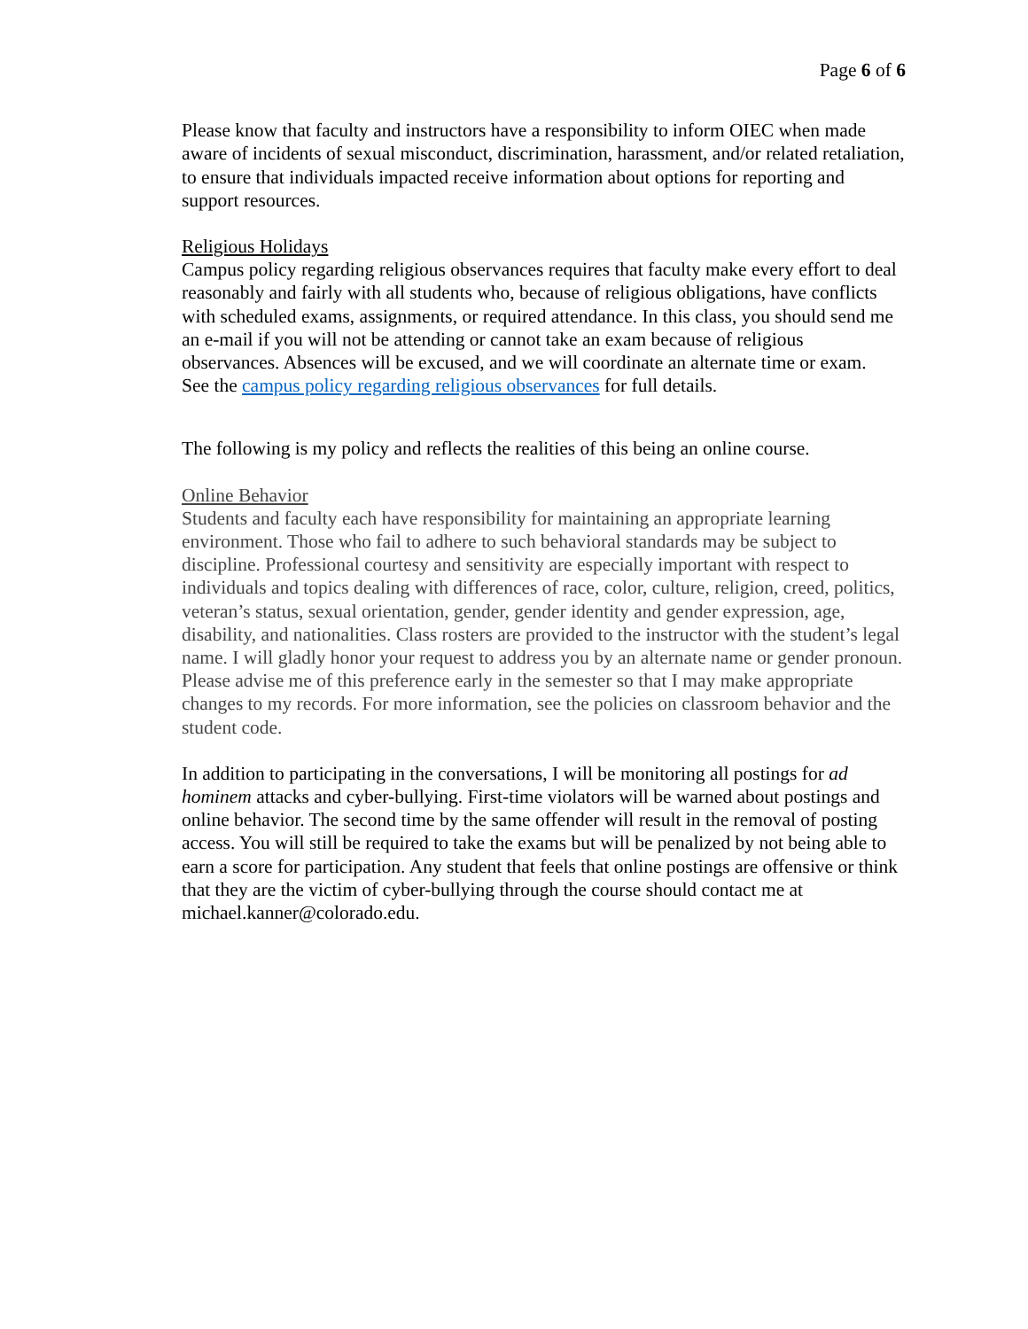Page 6 of 6
Please know that faculty and instructors have a responsibility to inform OIEC when made aware of incidents of sexual misconduct, discrimination, harassment, and/or related retaliation, to ensure that individuals impacted receive information about options for reporting and support resources.
Religious Holidays
Campus policy regarding religious observances requires that faculty make every effort to deal reasonably and fairly with all students who, because of religious obligations, have conflicts with scheduled exams, assignments, or required attendance. In this class, you should send me an e-mail if you will not be attending or cannot take an exam because of religious observances. Absences will be excused, and we will coordinate an alternate time or exam.
See the campus policy regarding religious observances for full details.
The following is my policy and reflects the realities of this being an online course.
Online Behavior
Students and faculty each have responsibility for maintaining an appropriate learning environment. Those who fail to adhere to such behavioral standards may be subject to discipline. Professional courtesy and sensitivity are especially important with respect to individuals and topics dealing with differences of race, color, culture, religion, creed, politics, veteran’s status, sexual orientation, gender, gender identity and gender expression, age, disability, and nationalities. Class rosters are provided to the instructor with the student’s legal name. I will gladly honor your request to address you by an alternate name or gender pronoun. Please advise me of this preference early in the semester so that I may make appropriate changes to my records. For more information, see the policies on classroom behavior and the student code.
In addition to participating in the conversations, I will be monitoring all postings for ad hominem attacks and cyber-bullying. First-time violators will be warned about postings and online behavior. The second time by the same offender will result in the removal of posting access. You will still be required to take the exams but will be penalized by not being able to earn a score for participation. Any student that feels that online postings are offensive or think that they are the victim of cyber-bullying through the course should contact me at michael.kanner@colorado.edu.